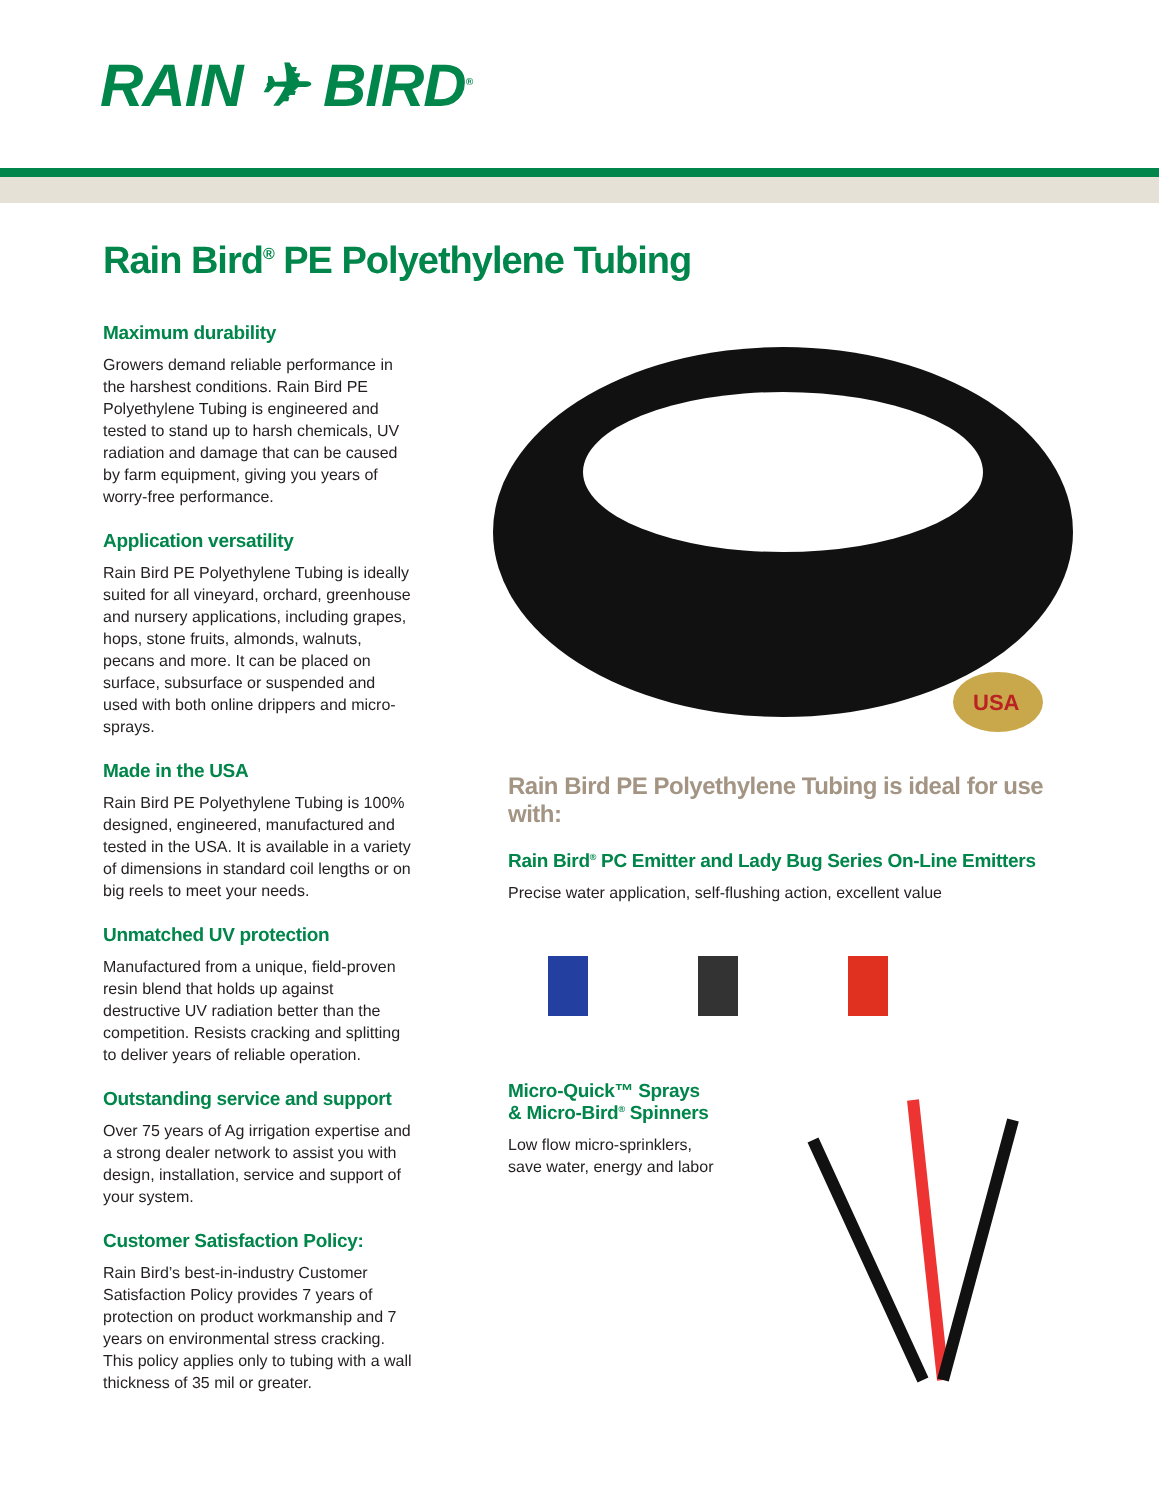RAIN ✈ BIRD<sup>®</sup>
Rain Bird<sup>®</sup> PE Polyethylene Tubing
Maximum durability
Growers demand reliable performance in the harshest conditions. Rain Bird PE Polyethylene Tubing is engineered and tested to stand up to harsh chemicals, UV radiation and damage that can be caused by farm equipment, giving you years of worry-free performance.
Application versatility
Rain Bird PE Polyethylene Tubing is ideally suited for all vineyard, orchard, greenhouse and nursery applications, including grapes, hops, stone fruits, almonds, walnuts, pecans and more. It can be placed on surface, subsurface or suspended and used with both online drippers and micro-sprays.
Made in the USA
Rain Bird PE Polyethylene Tubing is 100% designed, engineered, manufactured and tested in the USA. It is available in a variety of dimensions in standard coil lengths or on big reels to meet your needs.
Unmatched UV protection
Manufactured from a unique, field-proven resin blend that holds up against destructive UV radiation better than the competition. Resists cracking and splitting to deliver years of reliable operation.
Outstanding service and support
Over 75 years of Ag irrigation expertise and a strong dealer network to assist you with design, installation, service and support of your system.
Customer Satisfaction Policy:
Rain Bird’s best-in-industry Customer Satisfaction Policy provides 7 years of protection on product workmanship and 7 years on environmental stress cracking. This policy applies only to tubing with a wall thickness of 35 mil or greater.
USA
Rain Bird PE Polyethylene Tubing is ideal for use with:
Rain Bird<sup>®</sup> PC Emitter and Lady Bug Series On-Line Emitters
Precise water application, self-flushing action, excellent value
Micro-Quick™ Sprays
& Micro-Bird<sup>®</sup> Spinners
Low flow micro-sprinklers,
save water, energy and labor